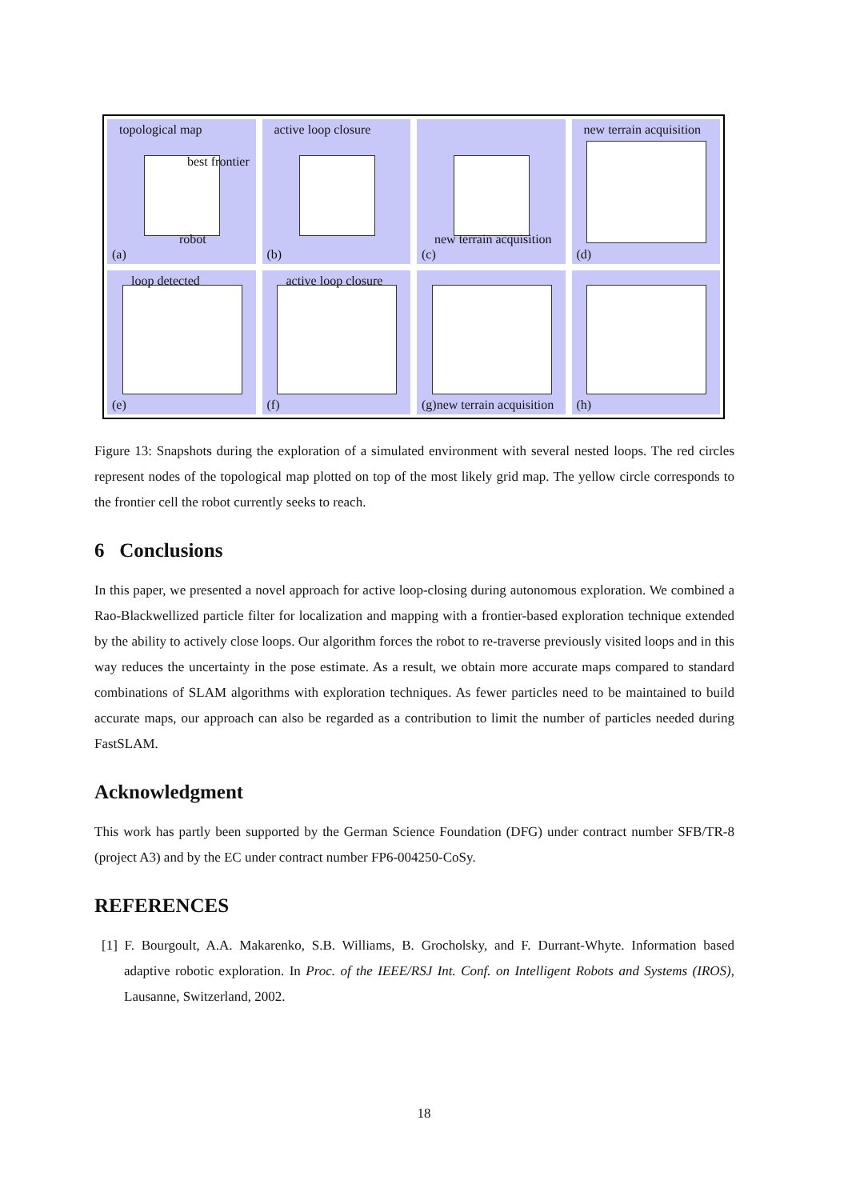topological map
best frontier
robot
(a)
active loop closure
(b)
new terrain acquisition
(c)
new terrain acquisition
(d)
loop detected
(e)
active loop closure
(f)
(g)new terrain acquisition
(h)
Figure 13: Snapshots during the exploration of a simulated environment with several nested loops. The red circles represent nodes of the topological map plotted on top of the most likely grid map. The yellow circle corresponds to the frontier cell the robot currently seeks to reach.
6 Conclusions
In this paper, we presented a novel approach for active loop-closing during autonomous exploration. We combined a Rao-Blackwellized particle filter for localization and mapping with a frontier-based exploration technique extended by the ability to actively close loops. Our algorithm forces the robot to re-traverse previously visited loops and in this way reduces the uncertainty in the pose estimate. As a result, we obtain more accurate maps compared to standard combinations of SLAM algorithms with exploration techniques. As fewer particles need to be maintained to build accurate maps, our approach can also be regarded as a contribution to limit the number of particles needed during FastSLAM.
Acknowledgment
This work has partly been supported by the German Science Foundation (DFG) under contract number SFB/TR-8 (project A3) and by the EC under contract number FP6-004250-CoSy.
REFERENCES
[1] F. Bourgoult, A.A. Makarenko, S.B. Williams, B. Grocholsky, and F. Durrant-Whyte. Information based adaptive robotic exploration. In Proc. of the IEEE/RSJ Int. Conf. on Intelligent Robots and Systems (IROS), Lausanne, Switzerland, 2002.
18